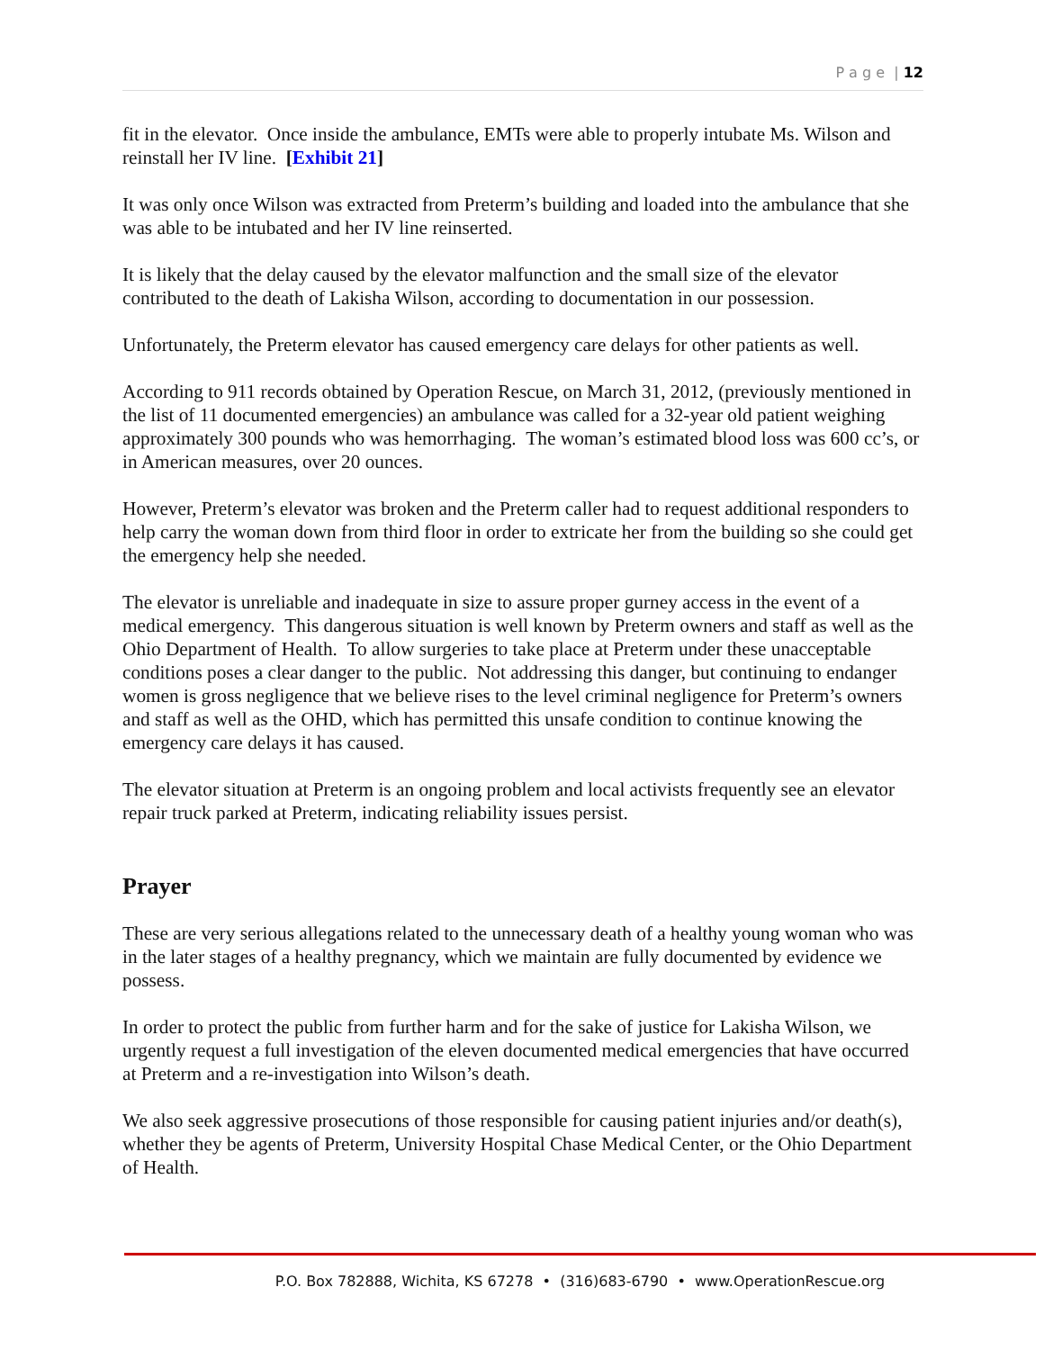P a g e | 12
fit in the elevator. Once inside the ambulance, EMTs were able to properly intubate Ms. Wilson and reinstall her IV line. [Exhibit 21]
It was only once Wilson was extracted from Preterm’s building and loaded into the ambulance that she was able to be intubated and her IV line reinserted.
It is likely that the delay caused by the elevator malfunction and the small size of the elevator contributed to the death of Lakisha Wilson, according to documentation in our possession.
Unfortunately, the Preterm elevator has caused emergency care delays for other patients as well.
According to 911 records obtained by Operation Rescue, on March 31, 2012, (previously mentioned in the list of 11 documented emergencies) an ambulance was called for a 32-year old patient weighing approximately 300 pounds who was hemorrhaging. The woman’s estimated blood loss was 600 cc’s, or in American measures, over 20 ounces.
However, Preterm’s elevator was broken and the Preterm caller had to request additional responders to help carry the woman down from third floor in order to extricate her from the building so she could get the emergency help she needed.
The elevator is unreliable and inadequate in size to assure proper gurney access in the event of a medical emergency. This dangerous situation is well known by Preterm owners and staff as well as the Ohio Department of Health. To allow surgeries to take place at Preterm under these unacceptable conditions poses a clear danger to the public. Not addressing this danger, but continuing to endanger women is gross negligence that we believe rises to the level criminal negligence for Preterm’s owners and staff as well as the OHD, which has permitted this unsafe condition to continue knowing the emergency care delays it has caused.
The elevator situation at Preterm is an ongoing problem and local activists frequently see an elevator repair truck parked at Preterm, indicating reliability issues persist.
Prayer
These are very serious allegations related to the unnecessary death of a healthy young woman who was in the later stages of a healthy pregnancy, which we maintain are fully documented by evidence we possess.
In order to protect the public from further harm and for the sake of justice for Lakisha Wilson, we urgently request a full investigation of the eleven documented medical emergencies that have occurred at Preterm and a re-investigation into Wilson’s death.
We also seek aggressive prosecutions of those responsible for causing patient injuries and/or death(s), whether they be agents of Preterm, University Hospital Chase Medical Center, or the Ohio Department of Health.
P.O. Box 782888, Wichita, KS 67278 • (316)683-6790 • www.OperationRescue.org